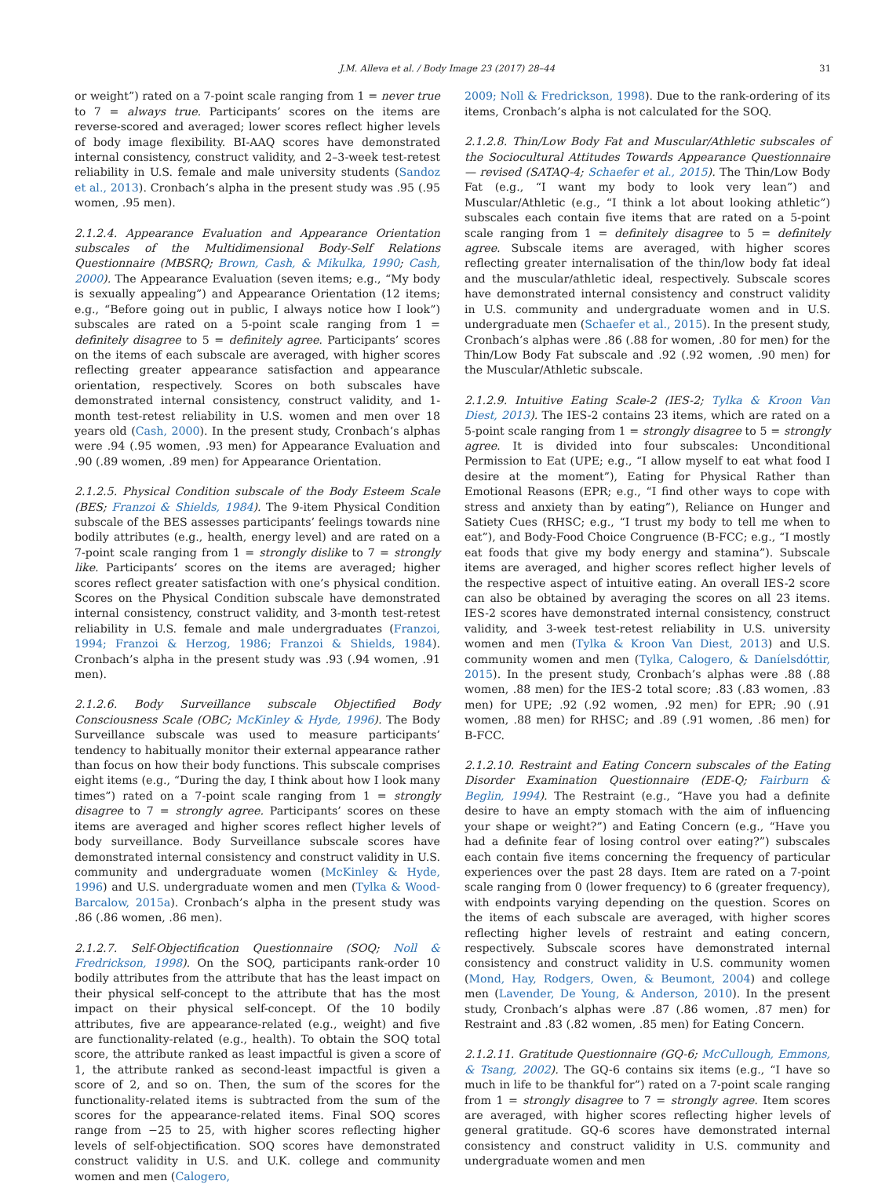J.M. Alleva et al. / Body Image 23 (2017) 28–44 31
or weight”) rated on a 7-point scale ranging from 1 = never true to 7 = always true. Participants’ scores on the items are reverse-scored and averaged; lower scores reflect higher levels of body image flexibility. BI-AAQ scores have demonstrated internal consistency, construct validity, and 2–3-week test-retest reliability in U.S. female and male university students (Sandoz et al., 2013). Cronbach’s alpha in the present study was .95 (.95 women, .95 men).
2.1.2.4. Appearance Evaluation and Appearance Orientation subscales of the Multidimensional Body-Self Relations Questionnaire (MBSRQ; Brown, Cash, & Mikulka, 1990; Cash, 2000). The Appearance Evaluation (seven items; e.g., “My body is sexually appealing”) and Appearance Orientation (12 items; e.g., “Before going out in public, I always notice how I look”) subscales are rated on a 5-point scale ranging from 1 = definitely disagree to 5 = definitely agree. Participants’ scores on the items of each subscale are averaged, with higher scores reflecting greater appearance satisfaction and appearance orientation, respectively. Scores on both subscales have demonstrated internal consistency, construct validity, and 1-month test-retest reliability in U.S. women and men over 18 years old (Cash, 2000). In the present study, Cronbach’s alphas were .94 (.95 women, .93 men) for Appearance Evaluation and .90 (.89 women, .89 men) for Appearance Orientation.
2.1.2.5. Physical Condition subscale of the Body Esteem Scale (BES; Franzoi & Shields, 1984). The 9-item Physical Condition subscale of the BES assesses participants’ feelings towards nine bodily attributes (e.g., health, energy level) and are rated on a 7-point scale ranging from 1 = strongly dislike to 7 = strongly like. Participants’ scores on the items are averaged; higher scores reflect greater satisfaction with one’s physical condition. Scores on the Physical Condition subscale have demonstrated internal consistency, construct validity, and 3-month test-retest reliability in U.S. female and male undergraduates (Franzoi, 1994; Franzoi & Herzog, 1986; Franzoi & Shields, 1984). Cronbach’s alpha in the present study was .93 (.94 women, .91 men).
2.1.2.6. Body Surveillance subscale Objectified Body Consciousness Scale (OBC; McKinley & Hyde, 1996). The Body Surveillance subscale was used to measure participants’ tendency to habitually monitor their external appearance rather than focus on how their body functions. This subscale comprises eight items (e.g., “During the day, I think about how I look many times”) rated on a 7-point scale ranging from 1 = strongly disagree to 7 = strongly agree. Participants’ scores on these items are averaged and higher scores reflect higher levels of body surveillance. Body Surveillance subscale scores have demonstrated internal consistency and construct validity in U.S. community and undergraduate women (McKinley & Hyde, 1996) and U.S. undergraduate women and men (Tylka & Wood-Barcalow, 2015a). Cronbach’s alpha in the present study was .86 (.86 women, .86 men).
2.1.2.7. Self-Objectification Questionnaire (SOQ; Noll & Fredrickson, 1998). On the SOQ, participants rank-order 10 bodily attributes from the attribute that has the least impact on their physical self-concept to the attribute that has the most impact on their physical self-concept. Of the 10 bodily attributes, five are appearance-related (e.g., weight) and five are functionality-related (e.g., health). To obtain the SOQ total score, the attribute ranked as least impactful is given a score of 1, the attribute ranked as second-least impactful is given a score of 2, and so on. Then, the sum of the scores for the functionality-related items is subtracted from the sum of the scores for the appearance-related items. Final SOQ scores range from −25 to 25, with higher scores reflecting higher levels of self-objectification. SOQ scores have demonstrated construct validity in U.S. and U.K. college and community women and men (Calogero,
2009; Noll & Fredrickson, 1998). Due to the rank-ordering of its items, Cronbach’s alpha is not calculated for the SOQ.
2.1.2.8. Thin/Low Body Fat and Muscular/Athletic subscales of the Sociocultural Attitudes Towards Appearance Questionnaire — revised (SATAQ-4; Schaefer et al., 2015). The Thin/Low Body Fat (e.g., “I want my body to look very lean”) and Muscular/Athletic (e.g., “I think a lot about looking athletic”) subscales each contain five items that are rated on a 5-point scale ranging from 1 = definitely disagree to 5 = definitely agree. Subscale items are averaged, with higher scores reflecting greater internalisation of the thin/low body fat ideal and the muscular/athletic ideal, respectively. Subscale scores have demonstrated internal consistency and construct validity in U.S. community and undergraduate women and in U.S. undergraduate men (Schaefer et al., 2015). In the present study, Cronbach’s alphas were .86 (.88 for women, .80 for men) for the Thin/Low Body Fat subscale and .92 (.92 women, .90 men) for the Muscular/Athletic subscale.
2.1.2.9. Intuitive Eating Scale-2 (IES-2; Tylka & Kroon Van Diest, 2013). The IES-2 contains 23 items, which are rated on a 5-point scale ranging from 1 = strongly disagree to 5 = strongly agree. It is divided into four subscales: Unconditional Permission to Eat (UPE; e.g., “I allow myself to eat what food I desire at the moment”), Eating for Physical Rather than Emotional Reasons (EPR; e.g., “I find other ways to cope with stress and anxiety than by eating”), Reliance on Hunger and Satiety Cues (RHSC; e.g., “I trust my body to tell me when to eat”), and Body-Food Choice Congruence (B-FCC; e.g., “I mostly eat foods that give my body energy and stamina”). Subscale items are averaged, and higher scores reflect higher levels of the respective aspect of intuitive eating. An overall IES-2 score can also be obtained by averaging the scores on all 23 items. IES-2 scores have demonstrated internal consistency, construct validity, and 3-week test-retest reliability in U.S. university women and men (Tylka & Kroon Van Diest, 2013) and U.S. community women and men (Tylka, Calogero, & Daníelsdóttir, 2015). In the present study, Cronbach’s alphas were .88 (.88 women, .88 men) for the IES-2 total score; .83 (.83 women, .83 men) for UPE; .92 (.92 women, .92 men) for EPR; .90 (.91 women, .88 men) for RHSC; and .89 (.91 women, .86 men) for B-FCC.
2.1.2.10. Restraint and Eating Concern subscales of the Eating Disorder Examination Questionnaire (EDE-Q; Fairburn & Beglin, 1994). The Restraint (e.g., “Have you had a definite desire to have an empty stomach with the aim of influencing your shape or weight?”) and Eating Concern (e.g., “Have you had a definite fear of losing control over eating?”) subscales each contain five items concerning the frequency of particular experiences over the past 28 days. Item are rated on a 7-point scale ranging from 0 (lower frequency) to 6 (greater frequency), with endpoints varying depending on the question. Scores on the items of each subscale are averaged, with higher scores reflecting higher levels of restraint and eating concern, respectively. Subscale scores have demonstrated internal consistency and construct validity in U.S. community women (Mond, Hay, Rodgers, Owen, & Beumont, 2004) and college men (Lavender, De Young, & Anderson, 2010). In the present study, Cronbach’s alphas were .87 (.86 women, .87 men) for Restraint and .83 (.82 women, .85 men) for Eating Concern.
2.1.2.11. Gratitude Questionnaire (GQ-6; McCullough, Emmons, & Tsang, 2002). The GQ-6 contains six items (e.g., “I have so much in life to be thankful for”) rated on a 7-point scale ranging from 1 = strongly disagree to 7 = strongly agree. Item scores are averaged, with higher scores reflecting higher levels of general gratitude. GQ-6 scores have demonstrated internal consistency and construct validity in U.S. community and undergraduate women and men